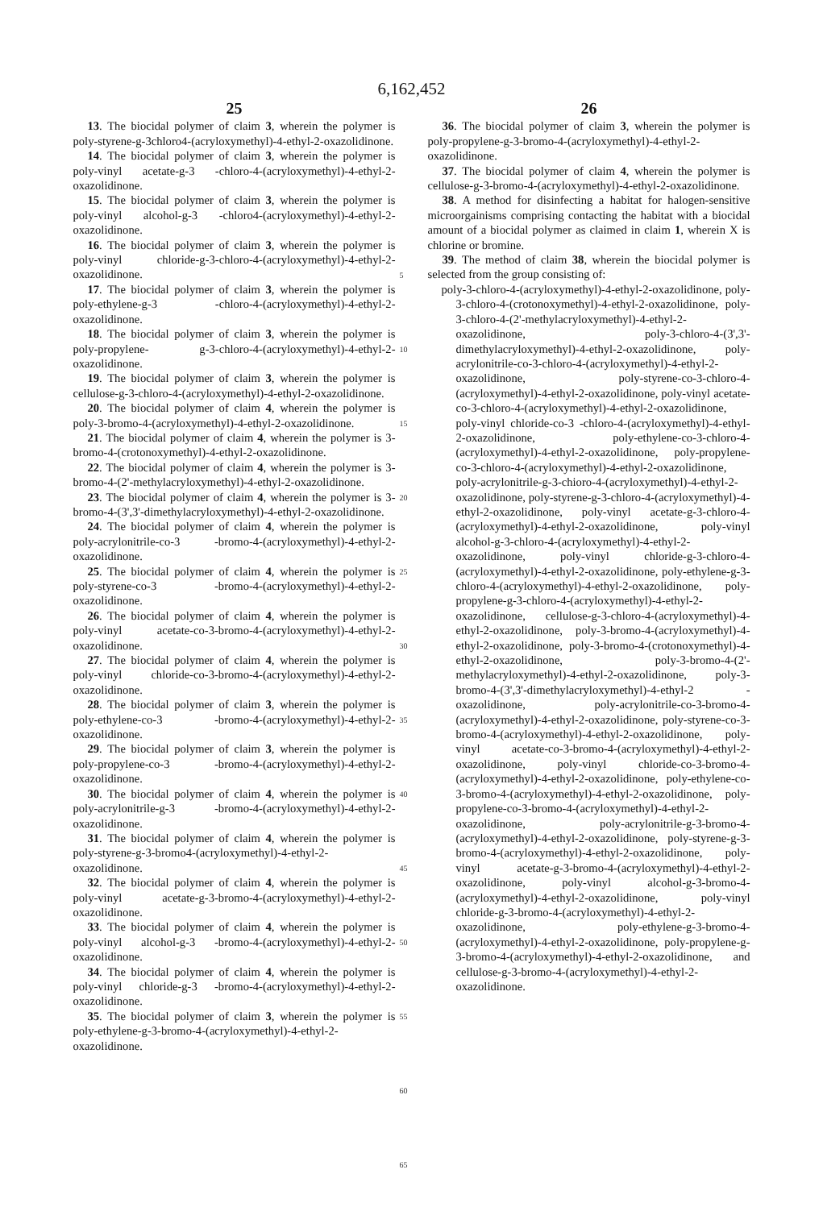6,162,452
25
13. The biocidal polymer of claim 3, wherein the polymer is poly-styrene-g-3chloro4-(acryloxymethyl)-4-ethyl-2-oxazolidinone.
14. The biocidal polymer of claim 3, wherein the polymer is poly-vinyl acetate-g-3 -chloro-4-(acryloxymethyl)-4-ethyl-2-oxazolidinone.
15. The biocidal polymer of claim 3, wherein the polymer is poly-vinyl alcohol-g-3 -chloro4-(acryloxymethyl)-4-ethyl-2-oxazolidinone.
16. The biocidal polymer of claim 3, wherein the polymer is poly-vinyl chloride-g-3-chloro-4-(acryloxymethyl)-4-ethyl-2-oxazolidinone.
17. The biocidal polymer of claim 3, wherein the polymer is poly-ethylene-g-3 -chloro-4-(acryloxymethyl)-4-ethyl-2-oxazolidinone.
18. The biocidal polymer of claim 3, wherein the polymer is poly-propylene- g-3-chloro-4-(acryloxymethyl)-4-ethyl-2-oxazolidinone.
19. The biocidal polymer of claim 3, wherein the polymer is cellulose-g-3-chloro-4-(acryloxymethyl)-4-ethyl-2-oxazolidinone.
20. The biocidal polymer of claim 4, wherein the polymer is poly-3-bromo-4-(acryloxymethyl)-4-ethyl-2-oxazolidinone.
21. The biocidal polymer of claim 4, wherein the polymer is 3-bromo-4-(crotonoxymethyl)-4-ethyl-2-oxazolidinone.
22. The biocidal polymer of claim 4, wherein the polymer is 3-bromo-4-(2'-methylacryloxymethyl)-4-ethyl-2-oxazolidinone.
23. The biocidal polymer of claim 4, wherein the polymer is 3-bromo-4-(3',3'-dimethylacryloxymethyl)-4-ethyl-2-oxazolidinone.
24. The biocidal polymer of claim 4, wherein the polymer is poly-acrylonitrile-co-3 -bromo-4-(acryloxymethyl)-4-ethyl-2-oxazolidinone.
25. The biocidal polymer of claim 4, wherein the polymer is poly-styrene-co-3 -bromo-4-(acryloxymethyl)-4-ethyl-2-oxazolidinone.
26. The biocidal polymer of claim 4, wherein the polymer is poly-vinyl acetate-co-3-bromo-4-(acryloxymethyl)-4-ethyl-2-oxazolidinone.
27. The biocidal polymer of claim 4, wherein the polymer is poly-vinyl chloride-co-3-bromo-4-(acryloxymethyl)-4-ethyl-2-oxazolidinone.
28. The biocidal polymer of claim 3, wherein the polymer is poly-ethylene-co-3 -bromo-4-(acryloxymethyl)-4-ethyl-2-oxazolidinone.
29. The biocidal polymer of claim 3, wherein the polymer is poly-propylene-co-3 -bromo-4-(acryloxymethyl)-4-ethyl-2-oxazolidinone.
30. The biocidal polymer of claim 4, wherein the polymer is poly-acrylonitrile-g-3 -bromo-4-(acryloxymethyl)-4-ethyl-2-oxazolidinone.
31. The biocidal polymer of claim 4, wherein the polymer is poly-styrene-g-3-bromo4-(acryloxymethyl)-4-ethyl-2-oxazolidinone.
32. The biocidal polymer of claim 4, wherein the polymer is poly-vinyl acetate-g-3-bromo-4-(acryloxymethyl)-4-ethyl-2-oxazolidinone.
33. The biocidal polymer of claim 4, wherein the polymer is poly-vinyl alcohol-g-3 -bromo-4-(acryloxymethyl)-4-ethyl-2-oxazolidinone.
34. The biocidal polymer of claim 4, wherein the polymer is poly-vinyl chloride-g-3 -bromo-4-(acryloxymethyl)-4-ethyl-2-oxazolidinone.
35. The biocidal polymer of claim 3, wherein the polymer is poly-ethylene-g-3-bromo-4-(acryloxymethyl)-4-ethyl-2-oxazolidinone.
5
10
15
20
25
30
35
40
45
50
55
60
65
26
36. The biocidal polymer of claim 3, wherein the polymer is poly-propylene-g-3-bromo-4-(acryloxymethyl)-4-ethyl-2-oxazolidinone.
37. The biocidal polymer of claim 4, wherein the polymer is cellulose-g-3-bromo-4-(acryloxymethyl)-4-ethyl-2-oxazolidinone.
38. A method for disinfecting a habitat for halogen-sensitive microorgainisms comprising contacting the habitat with a biocidal amount of a biocidal polymer as claimed in claim 1, wherein X is chlorine or bromine.
39. The method of claim 38, wherein the biocidal polymer is selected from the group consisting of:
poly-3-chloro-4-(acryloxymethyl)-4-ethyl-2-oxazolidinone, poly-3-chloro-4-(crotonoxymethyl)-4-ethyl-2-oxazolidinone, poly-3-chloro-4-(2'-methylacryloxymethyl)-4-ethyl-2-oxazolidinone, poly-3-chloro-4-(3',3'-dimethylacryloxymethyl)-4-ethyl-2-oxazolidinone, poly-acrylonitrile-co-3-chloro-4-(acryloxymethyl)-4-ethyl-2-oxazolidinone, poly-styrene-co-3-chloro-4-(acryloxymethyl)-4-ethyl-2-oxazolidinone, poly-vinyl acetate-co-3-chloro-4-(acryloxymethyl)-4-ethyl-2-oxazolidinone, poly-vinyl chloride-co-3 -chloro-4-(acryloxymethyl)-4-ethyl-2-oxazolidinone, poly-ethylene-co-3-chloro-4-(acryloxymethyl)-4-ethyl-2-oxazolidinone, poly-propylene-co-3-chloro-4-(acryloxymethyl)-4-ethyl-2-oxazolidinone, poly-acrylonitrile-g-3-chioro-4-(acryloxymethyl)-4-ethyl-2-oxazolidinone, poly-styrene-g-3-chloro-4-(acryloxymethyl)-4-ethyl-2-oxazolidinone, poly-vinyl acetate-g-3-chloro-4-(acryloxymethyl)-4-ethyl-2-oxazolidinone, poly-vinyl alcohol-g-3-chloro-4-(acryloxymethyl)-4-ethyl-2-oxazolidinone, poly-vinyl chloride-g-3-chloro-4-(acryloxymethyl)-4-ethyl-2-oxazolidinone, poly-ethylene-g-3-chloro-4-(acryloxymethyl)-4-ethyl-2-oxazolidinone, poly-propylene-g-3-chloro-4-(acryloxymethyl)-4-ethyl-2-oxazolidinone, cellulose-g-3-chloro-4-(acryloxymethyl)-4-ethyl-2-oxazolidinone, poly-3-bromo-4-(acryloxymethyl)-4-ethyl-2-oxazolidinone, poly-3-bromo-4-(crotonoxymethyl)-4-ethyl-2-oxazolidinone, poly-3-bromo-4-(2'-methylacryloxymethyl)-4-ethyl-2-oxazolidinone, poly-3-bromo-4-(3',3'-dimethylacryloxymethyl)-4-ethyl-2 -oxazolidinone, poly-acrylonitrile-co-3-bromo-4-(acryloxymethyl)-4-ethyl-2-oxazolidinone, poly-styrene-co-3-bromo-4-(acryloxymethyl)-4-ethyl-2-oxazolidinone, poly-vinyl acetate-co-3-bromo-4-(acryloxymethyl)-4-ethyl-2-oxazolidinone, poly-vinyl chloride-co-3-bromo-4-(acryloxymethyl)-4-ethyl-2-oxazolidinone, poly-ethylene-co-3-bromo-4-(acryloxymethyl)-4-ethyl-2-oxazolidinone, poly-propylene-co-3-bromo-4-(acryloxymethyl)-4-ethyl-2-oxazolidinone, poly-acrylonitrile-g-3-bromo-4-(acryloxymethyl)-4-ethyl-2-oxazolidinone, poly-styrene-g-3-bromo-4-(acryloxymethyl)-4-ethyl-2-oxazolidinone, poly-vinyl acetate-g-3-bromo-4-(acryloxymethyl)-4-ethyl-2-oxazolidinone, poly-vinyl alcohol-g-3-bromo-4-(acryloxymethyl)-4-ethyl-2-oxazolidinone, poly-vinyl chloride-g-3-bromo-4-(acryloxymethyl)-4-ethyl-2-oxazolidinone, poly-ethylene-g-3-bromo-4-(acryloxymethyl)-4-ethyl-2-oxazolidinone, poly-propylene-g-3-bromo-4-(acryloxymethyl)-4-ethyl-2-oxazolidinone, and cellulose-g-3-bromo-4-(acryloxymethyl)-4-ethyl-2-oxazolidinone.